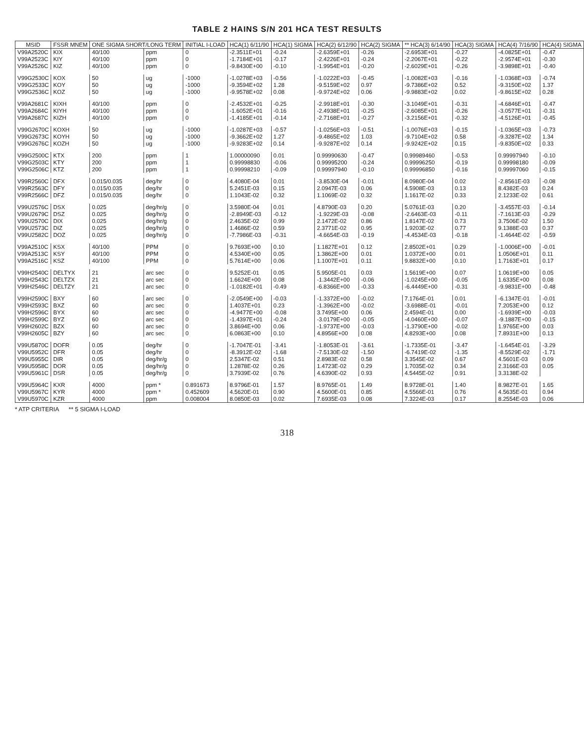TABLE 2 HAINS S/N 201 HCA TEST RESULTS
| MSID | FSSR MNEM | ONE SIGMA SHORT/LONG TERM | | INITIAL I-LOAD | HCA(1) 6/11/90 | HCA(1) SIGMA | HCA(2) 6/12/90 | HCA(2) SIGMA | ** HCA(3) 6/14/90 | HCA(3) SIGMA | HCA(4) 7/16/90 | HCA(4) SIGMA |
| --- | --- | --- | --- | --- | --- | --- | --- | --- | --- | --- | --- | --- |
| V99A2520C | KIX | 40/100 | ppm | 0 | -2.3511E+01 | -0.24 | -2.6359E+01 | -0.26 | -2.6953E+01 | -0.27 | -4.0825E+01 | -0.47 |
| V99A2523C | KIY | 40/100 | ppm | 0 | -1.7184E+01 | -0.17 | -2.4226E+01 | -0.24 | -2.2067E+01 | -0.22 | -2.9574E+01 | -0.30 |
| V99A2526C | KIZ | 40/100 | ppm | 0 | -9.8430E+00 | -0.10 | -1.9954E+01 | -0.20 | -2.6029E+01 | -0.26 | -3.9898E+01 | -0.40 |
| V99G2530C | KOX | 50 | ug | -1000 | -1.0278E+03 | -0.56 | -1.0222E+03 | -0.45 | -1.0082E+03 | -0.16 | -1.0368E+03 | -0.74 |
| V99G2533C | KOY | 50 | ug | -1000 | -9.3594E+02 | 1.28 | -9.5159E+02 | 0.97 | -9.7386E+02 | 0.52 | -9.3150E+02 | 1.37 |
| V99G2536C | KOZ | 50 | ug | -1000 | -9.9578E+02 | 0.08 | -9.9724E+02 | 0.06 | -9.9883E+02 | 0.02 | -9.8615E+02 | 0.28 |
| V99A2681C | KIXH | 40/100 | ppm | 0 | -2.4532E+01 | -0.25 | -2.9918E+01 | -0.30 | -3.1049E+01 | -0.31 | -4.6846E+01 | -0.47 |
| V99A2684C | KIYH | 40/100 | ppm | 0 | -1.6052E+01 | -0.16 | -2.4938E+01 | -0.25 | -2.6085E+01 | -0.26 | -3.0577E+01 | -0.31 |
| V99A2687C | KIZH | 40/100 | ppm | 0 | -1.4185E+01 | -0.14 | -2.7168E+01 | -0.27 | -3.2156E+01 | -0.32 | -4.5126E+01 | -0.45 |
| V99G2670C | KOXH | 50 | ug | -1000 | -1.0287E+03 | -0.57 | -1.0256E+03 | -0.51 | -1.0076E+03 | -0.15 | -1.0365E+03 | -0.73 |
| V99G2673C | KOYH | 50 | ug | -1000 | -9.3662E+02 | 1.27 | -9.4865E+02 | 1.03 | -9.7104E+02 | 0.58 | -9.3287E+02 | 1.34 |
| V99G2676C | KOZH | 50 | ug | -1000 | -9.9283E+02 | 0.14 | -9.9287E+02 | 0.14 | -9.9242E+02 | 0.15 | -9.8350E+02 | 0.33 |
| V99G2500C | KTX | 200 | ppm | 1 | 1.00000090 | 0.01 | 0.99990630 | -0.47 | 0.99989460 | -0.53 | 0.99997940 | -0.10 |
| V99G2503C | KTY | 200 | ppm | 1 | 0.99998830 | -0.06 | 0.99995200 | -0.24 | 0.99996250 | -0.19 | 0.99998180 | -0.09 |
| V99G2506C | KTZ | 200 | ppm | 1 | 0.99998210 | -0.09 | 0.99997940 | -0.10 | 0.99996850 | -0.16 | 0.99997060 | -0.15 |
| V99R2560C | DFX | 0.015/0.035 | deg/hr | 0 | 4.4080E-04 | 0.01 | -3.8530E-04 | -0.01 | 8.0980E-04 | 0.02 | -2.8561E-03 | -0.08 |
| V99R2563C | DFY | 0.015/0.035 | deg/hr | 0 | 5.2451E-03 | 0.15 | 2.0947E-03 | 0.06 | 4.5908E-03 | 0.13 | 8.4382E-03 | 0.24 |
| V99R2566C | DFZ | 0.015/0.035 | deg/hr | 0 | 1.1043E-02 | 0.32 | 1.1069E-02 | 0.32 | 1.1617E-02 | 0.33 | 2.1233E-02 | 0.61 |
| V99U2576C | DSX | 0.025 | deg/hr/g | 0 | 3.5980E-04 | 0.01 | 4.8790E-03 | 0.20 | 5.0761E-03 | 0.20 | -3.4557E-03 | -0.14 |
| V99U2679C | DSZ | 0.025 | deg/hr/g | 0 | -2.8949E-03 | -0.12 | -1.9229E-03 | -0.08 | -2.6463E-03 | -0.11 | -7.1613E-03 | -0.29 |
| V99U2570C | DIX | 0.025 | deg/hr/g | 0 | 2.4635E-02 | 0.99 | 2.1472E-02 | 0.86 | 1.8147E-02 | 0.73 | 3.7506E-02 | 1.50 |
| V99U2573C | DIZ | 0.025 | deg/hr/g | 0 | 1.4686E-02 | 0.59 | 2.3771E-02 | 0.95 | 1.9203E-02 | 0.77 | 9.1388E-03 | 0.37 |
| V99U2582C | DOZ | 0.025 | deg/hr/g | 0 | -7.7986E-03 | -0.31 | -4.6654E-03 | -0.19 | -4.4534E-03 | -0.18 | -1.4644E-02 | -0.59 |
| V99A2510C | KSX | 40/100 | PPM | 0 | 9.7693E+00 | 0.10 | 1.1827E+01 | 0.12 | 2.8502E+01 | 0.29 | -1.0006E+00 | -0.01 |
| V99A2513C | KSY | 40/100 | PPM | 0 | 4.5340E+00 | 0.05 | 1.3862E+00 | 0.01 | 1.0372E+00 | 0.01 | 1.0506E+01 | 0.11 |
| V99A2516C | KSZ | 40/100 | PPM | 0 | 5.7614E+00 | 0.06 | 1.1007E+01 | 0.11 | 9.8832E+00 | 0.10 | 1.7163E+01 | 0.17 |
| V99H2540C | DELTYX | 21 | arc sec | 0 | 9.5252E-01 | 0.05 | 5.9505E-01 | 0.03 | 1.5619E+00 | 0.07 | 1.0619E+00 | 0.05 |
| V99H2543C | DELTZX | 21 | arc sec | 0 | 1.6624E+00 | 0.08 | -1.3442E+00 | -0.06 | -1.0245E+00 | -0.05 | 1.6335E+00 | 0.08 |
| V99H2546C | DELTZY | 21 | arc sec | 0 | -1.0182E+01 | -0.49 | -6.8366E+00 | -0.33 | -6.4449E+00 | -0.31 | -9.9831E+00 | -0.48 |
| V99H2590C | BXY | 60 | arc sec | 0 | -2.0549E+00 | -0.03 | -1.3372E+00 | -0.02 | 7.1764E-01 | 0.01 | -6.1347E-01 | -0.01 |
| V99H2593C | BXZ | 60 | arc sec | 0 | 1.4037E+01 | 0.23 | -1.3962E+00 | -0.02 | -3.6988E-01 | -0.01 | 7.2053E+00 | 0.12 |
| V99H2596C | BYX | 60 | arc sec | 0 | -4.9477E+00 | -0.08 | 3.7495E+00 | 0.06 | 2.4594E-01 | 0.00 | -1.6939E+00 | -0.03 |
| V99H2599C | BYZ | 60 | arc sec | 0 | -1.4397E+01 | -0.24 | -3.0179E+00 | -0.05 | -4.0460E+00 | -0.07 | -9.1887E+00 | -0.15 |
| V99H2602C | BZX | 60 | arc sec | 0 | 3.8694E+00 | 0.06 | -1.9737E+00 | -0.03 | -1.3790E+00 | -0.02 | 1.9765E+00 | 0.03 |
| V99H2605C | BZY | 60 | arc sec | 0 | 6.0863E+00 | 0.10 | 4.8956E+00 | 0.08 | 4.8293E+00 | 0.08 | 7.8931E+00 | 0.13 |
| V99U5870C | DOFR | 0.05 | deg/hr | 0 | -1.7047E-01 | -3.41 | -1.8053E-01 | -3.61 | -1.7335E-01 | -3.47 | -1.6454E-01 | -3.29 |
| V99U5952C | DFR | 0.05 | deg/hr | 0 | -8.3912E-02 | -1.68 | -7.5130E-02 | -1.50 | -6.7419E-02 | -1.35 | -8.5529E-02 | -1.71 |
| V99U5955C | DIR | 0.05 | deg/hr/g | 0 | 2.5347E-02 | 0.51 | 2.8983E-02 | 0.58 | 3.3545E-02 | 0.67 | 4.5601E-03 | 0.09 |
| V99U5958C | DOR | 0.05 | deg/hr/g | 0 | 1.2878E-02 | 0.26 | 1.4723E-02 | 0.29 | 1.7035E-02 | 0.34 | 2.3166E-03 | 0.05 |
| V99U5961C | DSR | 0.05 | deg/hr/g | 0 | 3.7939E-02 | 0.76 | 4.6390E-02 | 0.93 | 4.5445E-02 | 0.91 | 3.3138E-02 | |
| V99U5964C | KXR | 4000 | ppm * | 0.891673 | 8.9796E-01 | 1.57 | 8.9765E-01 | 1.49 | 8.9728E-01 | 1.40 | 8.9827E-01 | 1.65 |
| V99U5967C | KYR | 4000 | ppm * | 0.452609 | 4.5620E-01 | 0.90 | 4.5600E-01 | 0.85 | 4.5566E-01 | 0.76 | 4.5635E-01 | 0.94 |
| V99U5970C | KZR | 4000 | ppm | 0.008004 | 8.0850E-03 | 0.02 | 7.6935E-03 | 0.08 | 7.3224E-03 | 0.17 | 8.2554E-03 | 0.06 |
* ATP CRITERIA ** 5 SIGMA I-LOAD
318